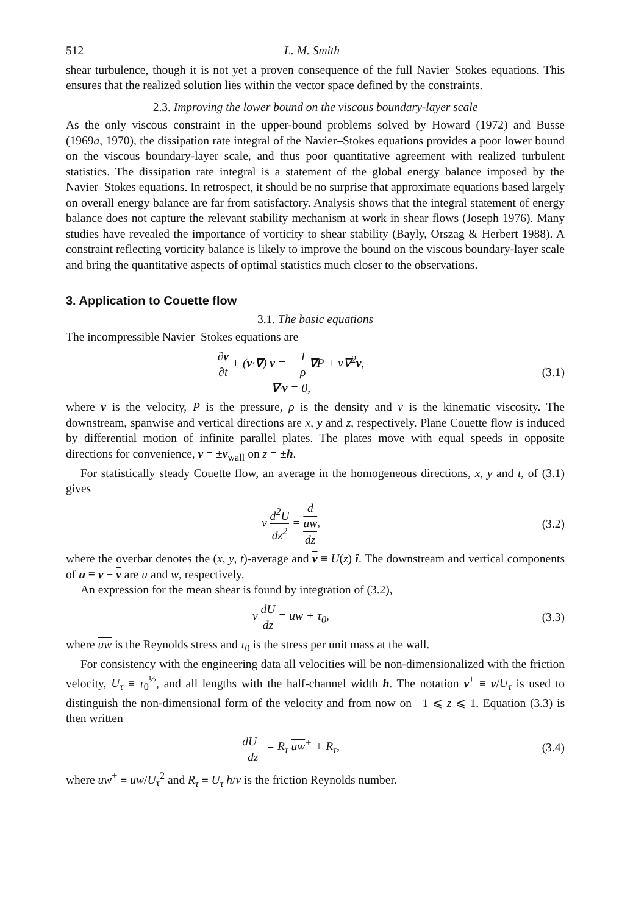512 L. M. Smith
shear turbulence, though it is not yet a proven consequence of the full Navier–Stokes equations. This ensures that the realized solution lies within the vector space defined by the constraints.
2.3. Improving the lower bound on the viscous boundary-layer scale
As the only viscous constraint in the upper-bound problems solved by Howard (1972) and Busse (1969a, 1970), the dissipation rate integral of the Navier–Stokes equations provides a poor lower bound on the viscous boundary-layer scale, and thus poor quantitative agreement with realized turbulent statistics. The dissipation rate integral is a statement of the global energy balance imposed by the Navier–Stokes equations. In retrospect, it should be no surprise that approximate equations based largely on overall energy balance are far from satisfactory. Analysis shows that the integral statement of energy balance does not capture the relevant stability mechanism at work in shear flows (Joseph 1976). Many studies have revealed the importance of vorticity to shear stability (Bayly, Orszag & Herbert 1988). A constraint reflecting vorticity balance is likely to improve the bound on the viscous boundary-layer scale and bring the quantitative aspects of optimal statistics much closer to the observations.
3. Application to Couette flow
3.1. The basic equations
The incompressible Navier–Stokes equations are
∂v ∂t + (v·∇) v = − 1 ρ ∇P + ν∇<sup>2</sup>v,
∇·v = 0,
(3.1)
where v is the velocity, P is the pressure, ρ is the density and ν is the kinematic viscosity. The downstream, spanwise and vertical directions are x, y and z, respectively. Plane Couette flow is induced by differential motion of infinite parallel plates. The plates move with equal speeds in opposite directions for convenience, v = ±v<sub>wall</sub> on z = ±h.
For statistically steady Couette flow, an average in the homogeneous directions, x, y and t, of (3.1) gives
ν d<sup>2</sup>U dz<sup>2</sup> = d
uw dz,
(3.2)
where the overbar denotes the (x, y, t)-average and v ≡ U(z) î. The downstream and vertical components of u ≡ v − v are u and w, respectively.
An expression for the mean shear is found by integration of (3.2),
ν dU dz = uw + τ<sub>0</sub>, (3.3)
where uw is the Reynolds stress and τ<sub>0</sub> is the stress per unit mass at the wall.
For consistency with the engineering data all velocities will be non-dimensionalized with the friction velocity, U<sub>τ</sub> ≡ τ<sub>0</sub><sup>½</sup>, and all lengths with the half-channel width h. The notation v<sup>+</sup> ≡ v/U<sub>τ</sub> is used to distinguish the non-dimensional form of the velocity and from now on −1 ⩽ z ⩽ 1. Equation (3.3) is then written
dU<sup>+</sup> dz = R<sub>τ</sub> uw<sup>+</sup> + R<sub>τ</sub>, (3.4)
where uw<sup>+</sup> ≡ uw/U<sub>τ</sub><sup>2</sup> and R<sub>τ</sub> ≡ U<sub>τ</sub> h/ν is the friction Reynolds number.